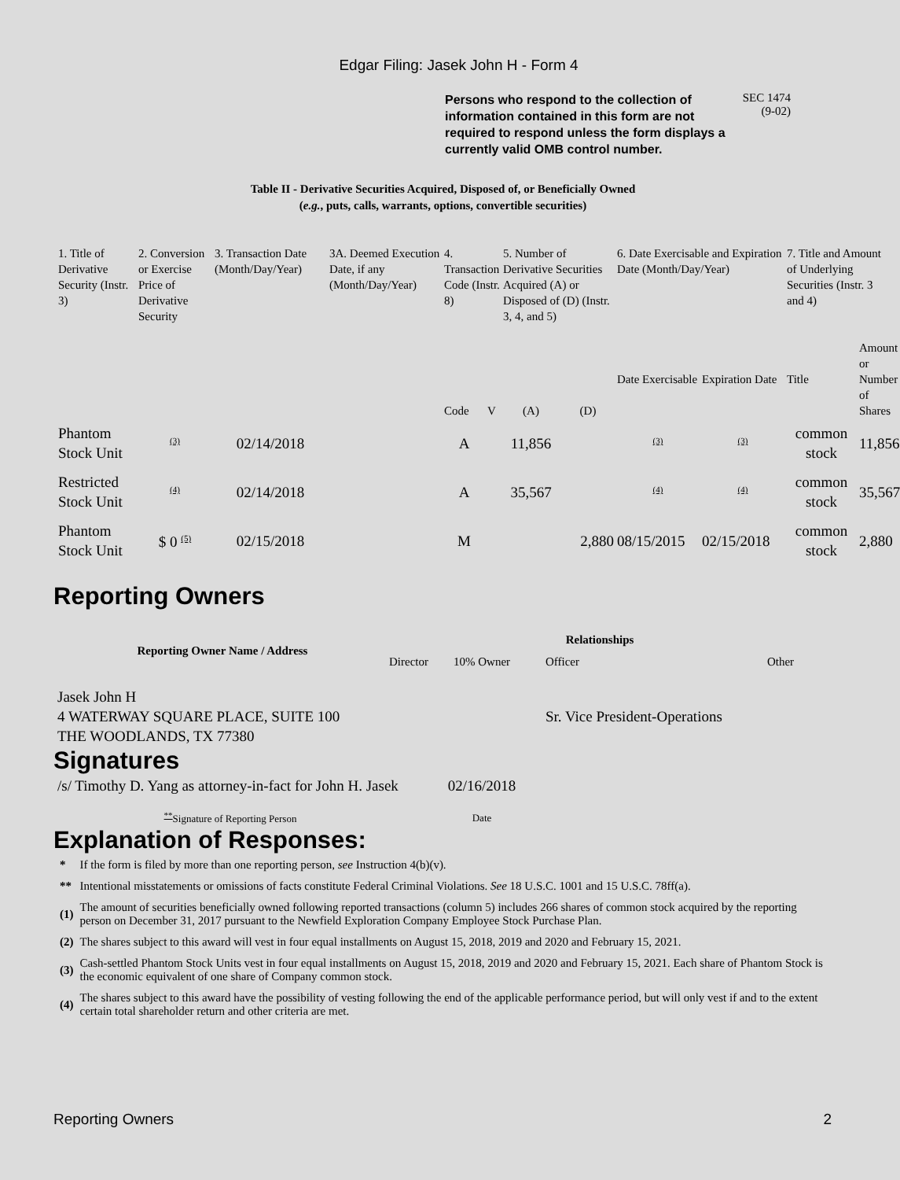Edgar Filing: Jasek John H - Form 4
Persons who respond to the collection of information contained in this form are not required to respond unless the form displays a currently valid OMB control number.
SEC 1474
(9-02)
Table II - Derivative Securities Acquired, Disposed of, or Beneficially Owned
(e.g., puts, calls, warrants, options, convertible securities)
| 1. Title of Derivative Security (Instr. 3) | 2. Conversion or Exercise Price of Derivative Security | 3. Transaction Date (Month/Day/Year) | 3A. Deemed Execution Date, if any (Month/Day/Year) | 4. Transaction Code (Instr. 8) | | 5. Number of Derivative Securities Acquired (A) or Disposed of (D) (Instr. 3, 4, and 5) | | 6. Date Exercisable and Expiration Date (Month/Day/Year) | | 7. Title and Amount of Underlying Securities (Instr. 3 and 4) | |
| | | | | Code | V | (A) | (D) | Date Exercisable | Expiration Date | Title | Amount or Number of Shares |
| Phantom Stock Unit | <sup>(3)</sup> | 02/14/2018 | | A | | 11,856 | | <sup>(3)</sup> | <sup>(3)</sup> | common stock | 11,856 |
| Restricted Stock Unit | <sup>(4)</sup> | 02/14/2018 | | A | | 35,567 | | <sup>(4)</sup> | <sup>(4)</sup> | common stock | 35,567 |
| Phantom Stock Unit | $ 0 <sup>(5)</sup> | 02/15/2018 | | M | | | 2,880 | 08/15/2015 | 02/15/2018 | common stock | 2,880 |
Reporting Owners
| Reporting Owner Name / Address | Relationships | | | |
| --- | --- | --- | --- | --- |
| | Director | 10% Owner | Officer | Other |
| Jasek John H 4 WATERWAY SQUARE PLACE, SUITE 100 THE WOODLANDS, TX 77380 | | | Sr. Vice President-Operations | |
Signatures
| /s/ Timothy D. Yang as attorney-in-fact for John H. Jasek | 02/16/2018 |
| <sup>**</sup> Signature of Reporting Person | Date |
Explanation of Responses:
| * | If the form is filed by more than one reporting person, see Instruction 4(b)(v). |
| ** | Intentional misstatements or omissions of facts constitute Federal Criminal Violations. See 18 U.S.C. 1001 and 15 U.S.C. 78ff(a). |
| (1) | The amount of securities beneficially owned following reported transactions (column 5) includes 266 shares of common stock acquired by the reporting person on December 31, 2017 pursuant to the Newfield Exploration Company Employee Stock Purchase Plan. |
| (2) | The shares subject to this award will vest in four equal installments on August 15, 2018, 2019 and 2020 and February 15, 2021. |
| (3) | Cash-settled Phantom Stock Units vest in four equal installments on August 15, 2018, 2019 and 2020 and February 15, 2021. Each share of Phantom Stock is the economic equivalent of one share of Company common stock. |
| (4) | The shares subject to this award have the possibility of vesting following the end of the applicable performance period, but will only vest if and to the extent certain total shareholder return and other criteria are met. |
Reporting Owners 2